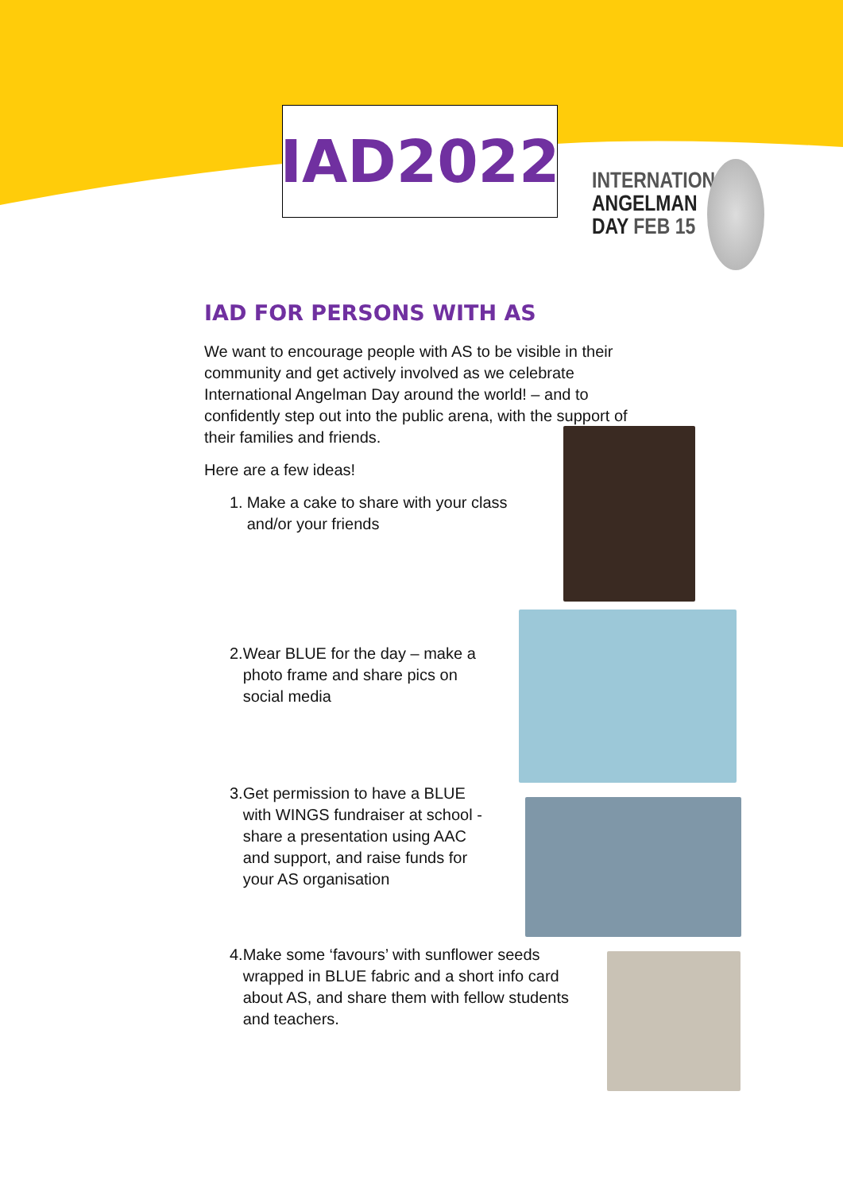IAD2022
INTERNATIONAL
ANGELMAN
DAY FEB 15
IAD FOR PERSONS WITH AS
We want to encourage people with AS to be visible in their community and get actively involved as we celebrate International Angelman Day around the world! – and to confidently step out into the public arena, with the support of their families and friends.
Here are a few ideas!
1. Make a cake to share with your class and/or your friends
2. Wear BLUE for the day – make a photo frame and share pics on social media
3. Get permission to have a BLUE with WINGS fundraiser at school - share a presentation using AAC and support, and raise funds for your AS organisation
4. Make some ‘favours’ with sunflower seeds wrapped in BLUE fabric and a short info card about AS, and share them with fellow students and teachers.